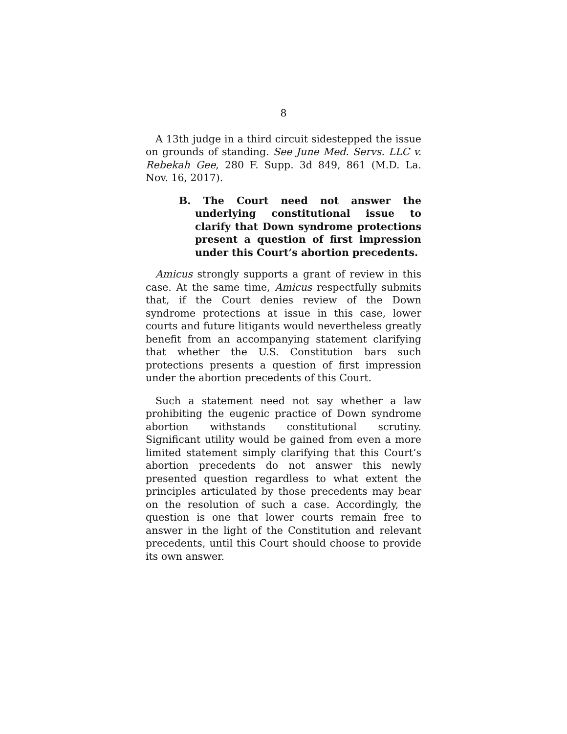8
A 13th judge in a third circuit sidestepped the issue on grounds of standing. See June Med. Servs. LLC v. Rebekah Gee, 280 F. Supp. 3d 849, 861 (M.D. La. Nov. 16, 2017).
B. The Court need not answer the underlying constitutional issue to clarify that Down syndrome protections present a question of first impression under this Court’s abortion precedents.
Amicus strongly supports a grant of review in this case. At the same time, Amicus respectfully submits that, if the Court denies review of the Down syndrome protections at issue in this case, lower courts and future litigants would nevertheless greatly benefit from an accompanying statement clarifying that whether the U.S. Constitution bars such protections presents a question of first impression under the abortion precedents of this Court.
Such a statement need not say whether a law prohibiting the eugenic practice of Down syndrome abortion withstands constitutional scrutiny. Significant utility would be gained from even a more limited statement simply clarifying that this Court’s abortion precedents do not answer this newly presented question regardless to what extent the principles articulated by those precedents may bear on the resolution of such a case. Accordingly, the question is one that lower courts remain free to answer in the light of the Constitution and relevant precedents, until this Court should choose to provide its own answer.